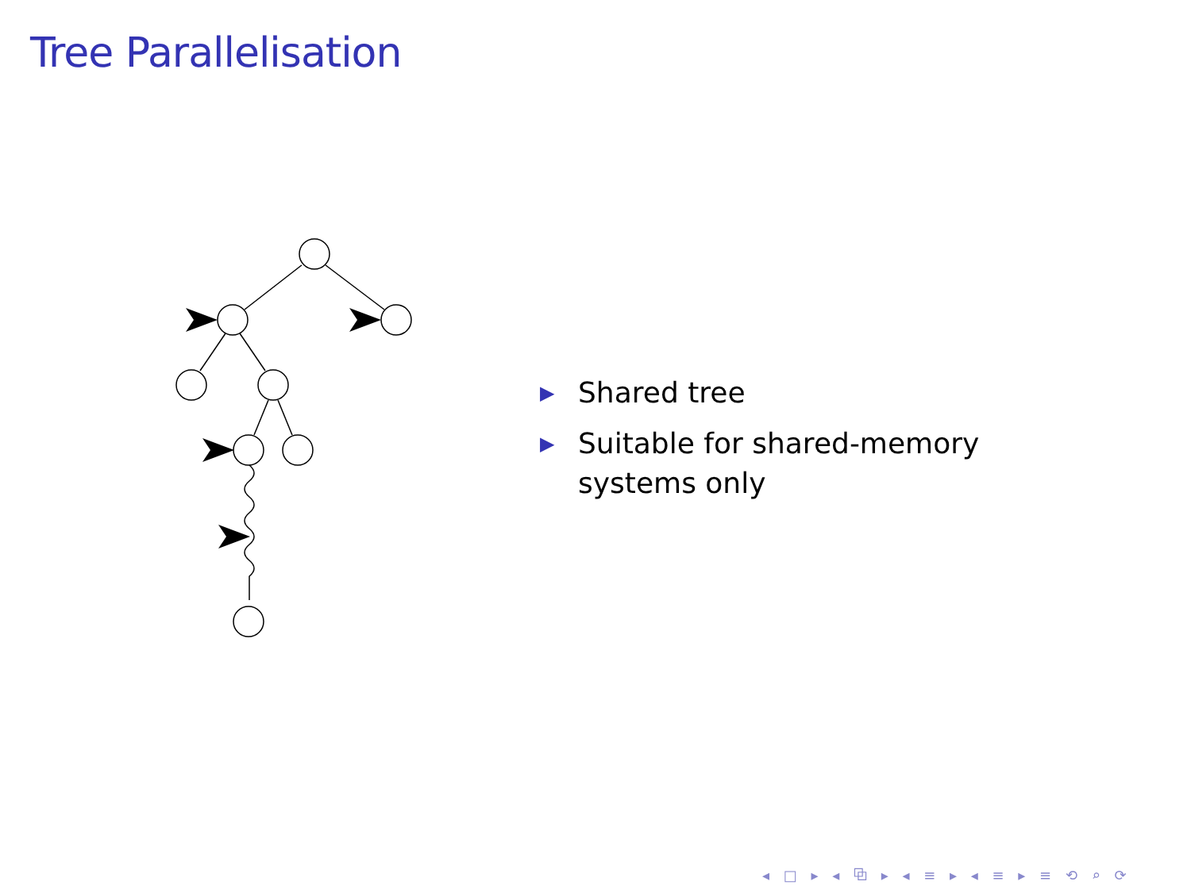Tree Parallelisation
▶ Shared tree
▶ Suitable for shared-memory systems only
◂ □ ▸ ◂ ⧉ ▸ ◂ ≡ ▸ ◂ ≡ ▸ ≡ ⟲ ⌕ ⟳